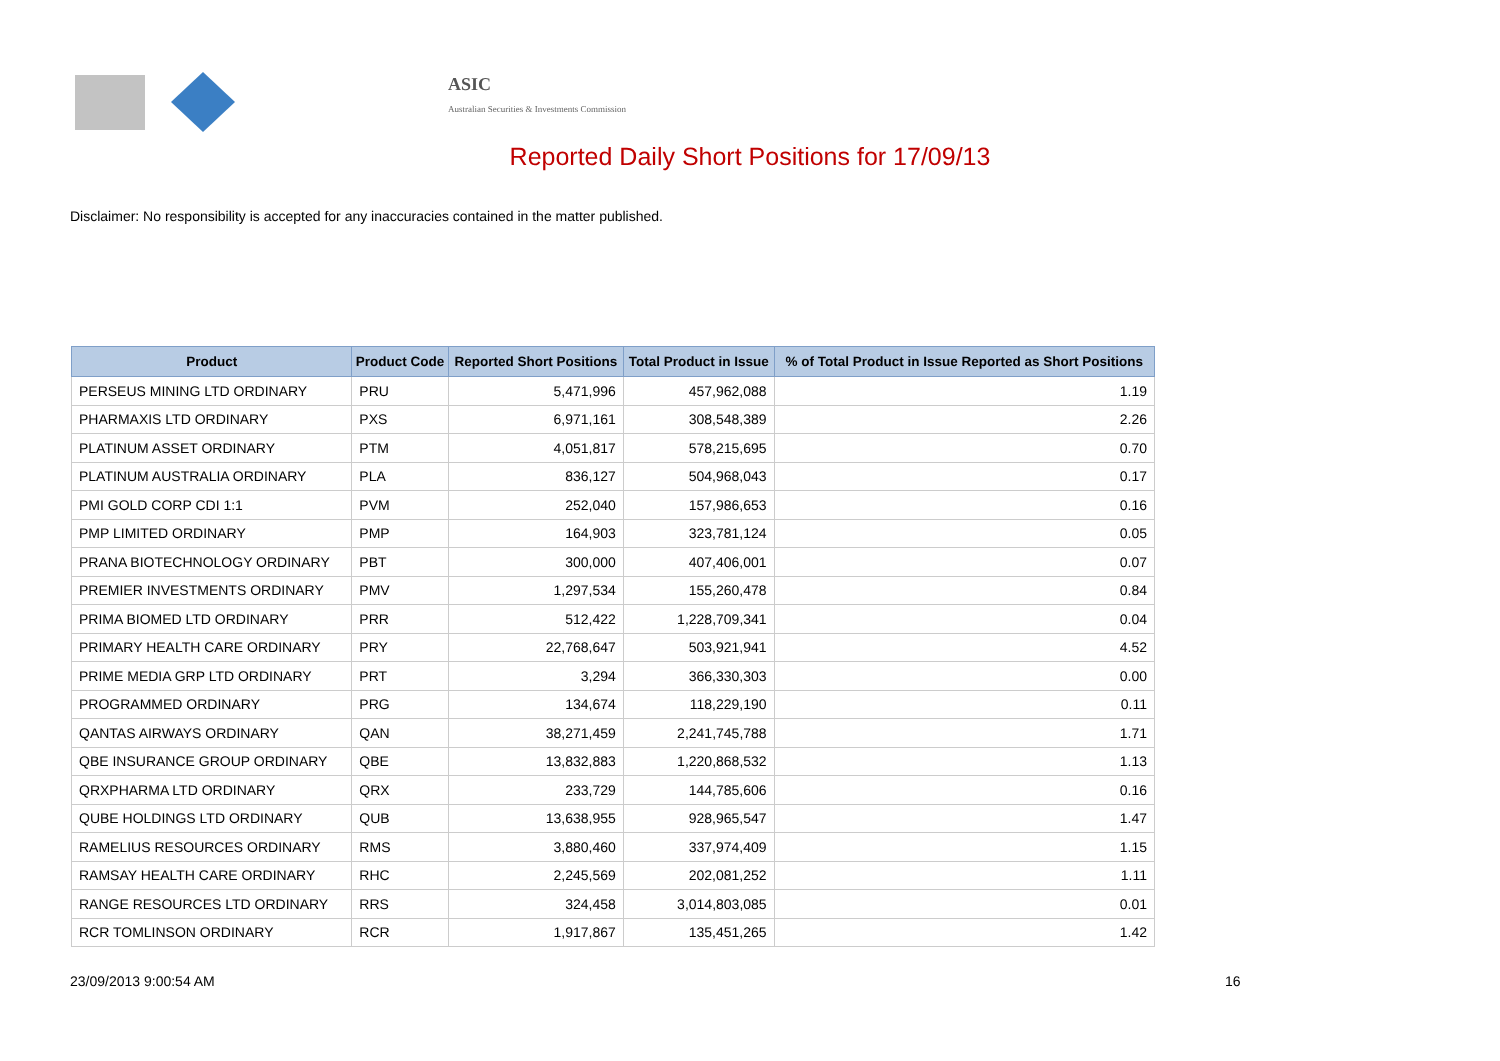ASIC
Australian Securities & Investments Commission
Reported Daily Short Positions for 17/09/13
Disclaimer: No responsibility is accepted for any inaccuracies contained in the matter published.
| Product | Product Code | Reported Short Positions | Total Product in Issue | % of Total Product in Issue Reported as Short Positions |
| --- | --- | --- | --- | --- |
| PERSEUS MINING LTD ORDINARY | PRU | 5,471,996 | 457,962,088 | 1.19 |
| PHARMAXIS LTD ORDINARY | PXS | 6,971,161 | 308,548,389 | 2.26 |
| PLATINUM ASSET ORDINARY | PTM | 4,051,817 | 578,215,695 | 0.70 |
| PLATINUM AUSTRALIA ORDINARY | PLA | 836,127 | 504,968,043 | 0.17 |
| PMI GOLD CORP CDI 1:1 | PVM | 252,040 | 157,986,653 | 0.16 |
| PMP LIMITED ORDINARY | PMP | 164,903 | 323,781,124 | 0.05 |
| PRANA BIOTECHNOLOGY ORDINARY | PBT | 300,000 | 407,406,001 | 0.07 |
| PREMIER INVESTMENTS ORDINARY | PMV | 1,297,534 | 155,260,478 | 0.84 |
| PRIMA BIOMED LTD ORDINARY | PRR | 512,422 | 1,228,709,341 | 0.04 |
| PRIMARY HEALTH CARE ORDINARY | PRY | 22,768,647 | 503,921,941 | 4.52 |
| PRIME MEDIA GRP LTD ORDINARY | PRT | 3,294 | 366,330,303 | 0.00 |
| PROGRAMMED ORDINARY | PRG | 134,674 | 118,229,190 | 0.11 |
| QANTAS AIRWAYS ORDINARY | QAN | 38,271,459 | 2,241,745,788 | 1.71 |
| QBE INSURANCE GROUP ORDINARY | QBE | 13,832,883 | 1,220,868,532 | 1.13 |
| QRXPHARMA LTD ORDINARY | QRX | 233,729 | 144,785,606 | 0.16 |
| QUBE HOLDINGS LTD ORDINARY | QUB | 13,638,955 | 928,965,547 | 1.47 |
| RAMELIUS RESOURCES ORDINARY | RMS | 3,880,460 | 337,974,409 | 1.15 |
| RAMSAY HEALTH CARE ORDINARY | RHC | 2,245,569 | 202,081,252 | 1.11 |
| RANGE RESOURCES LTD ORDINARY | RRS | 324,458 | 3,014,803,085 | 0.01 |
| RCR TOMLINSON ORDINARY | RCR | 1,917,867 | 135,451,265 | 1.42 |
23/09/2013 9:00:54 AM 16